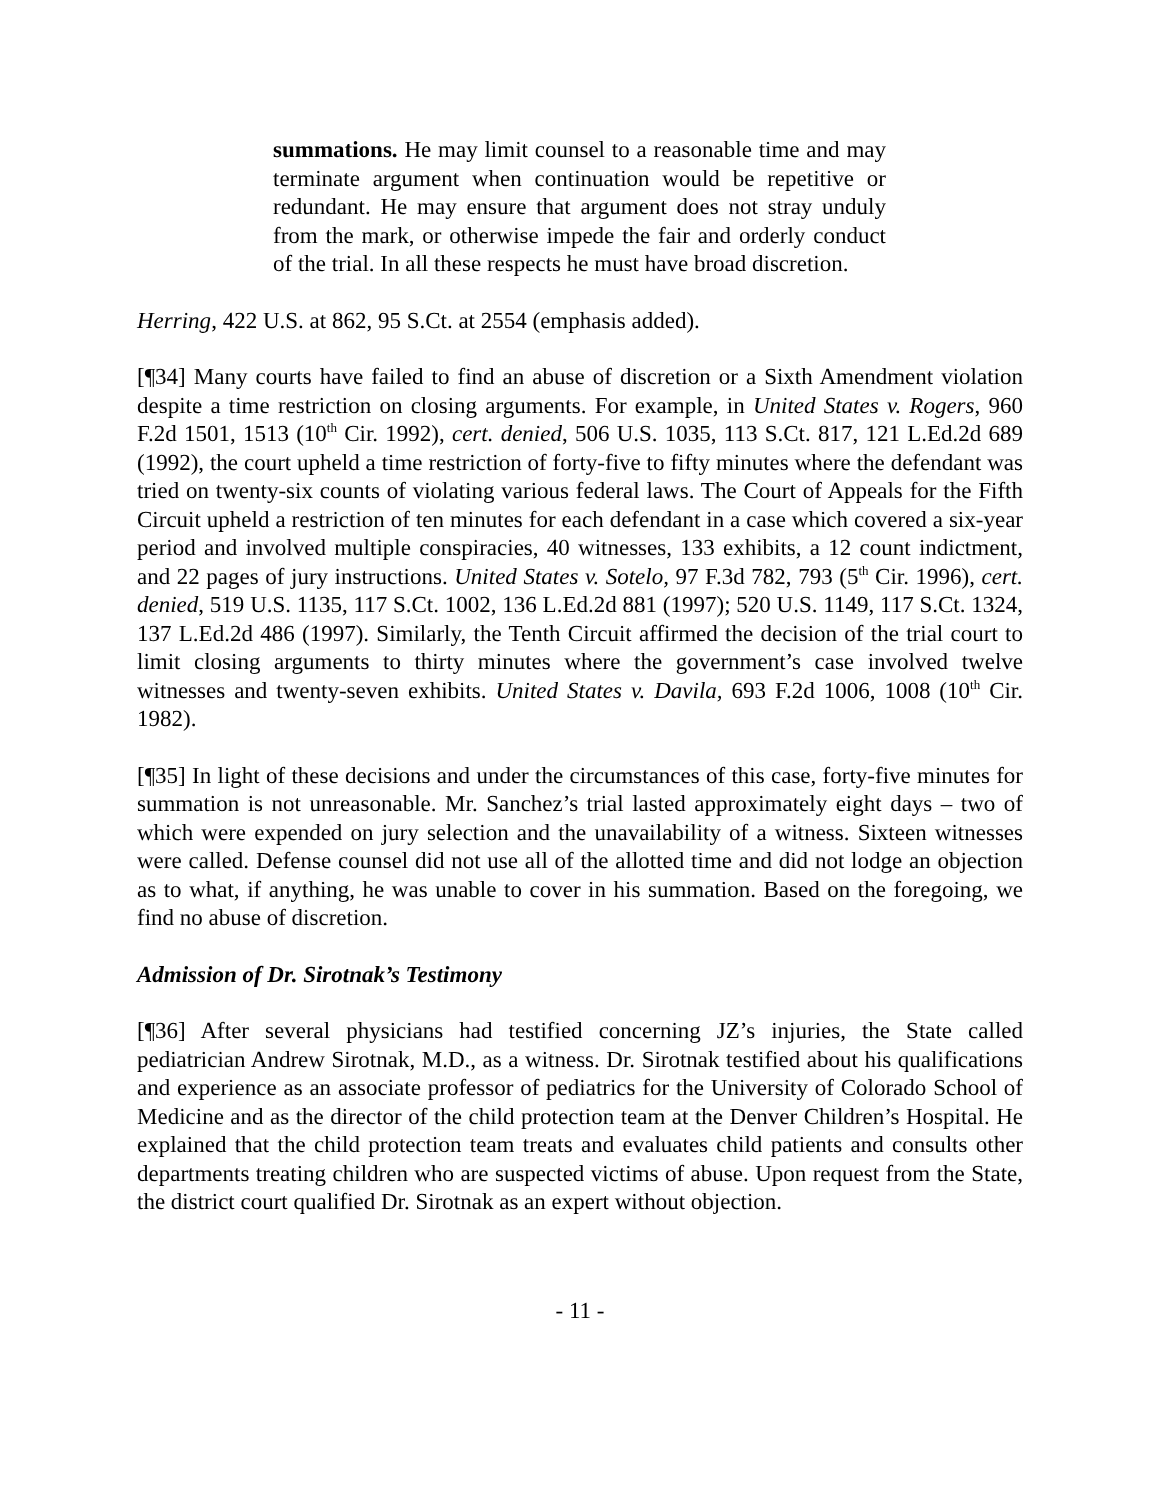summations. He may limit counsel to a reasonable time and may terminate argument when continuation would be repetitive or redundant. He may ensure that argument does not stray unduly from the mark, or otherwise impede the fair and orderly conduct of the trial. In all these respects he must have broad discretion.
Herring, 422 U.S. at 862, 95 S.Ct. at 2554 (emphasis added).
[¶34] Many courts have failed to find an abuse of discretion or a Sixth Amendment violation despite a time restriction on closing arguments. For example, in United States v. Rogers, 960 F.2d 1501, 1513 (10<sup>th</sup> Cir. 1992), cert. denied, 506 U.S. 1035, 113 S.Ct. 817, 121 L.Ed.2d 689 (1992), the court upheld a time restriction of forty-five to fifty minutes where the defendant was tried on twenty-six counts of violating various federal laws. The Court of Appeals for the Fifth Circuit upheld a restriction of ten minutes for each defendant in a case which covered a six-year period and involved multiple conspiracies, 40 witnesses, 133 exhibits, a 12 count indictment, and 22 pages of jury instructions. United States v. Sotelo, 97 F.3d 782, 793 (5<sup>th</sup> Cir. 1996), cert. denied, 519 U.S. 1135, 117 S.Ct. 1002, 136 L.Ed.2d 881 (1997); 520 U.S. 1149, 117 S.Ct. 1324, 137 L.Ed.2d 486 (1997). Similarly, the Tenth Circuit affirmed the decision of the trial court to limit closing arguments to thirty minutes where the government’s case involved twelve witnesses and twenty-seven exhibits. United States v. Davila, 693 F.2d 1006, 1008 (10<sup>th</sup> Cir. 1982).
[¶35] In light of these decisions and under the circumstances of this case, forty-five minutes for summation is not unreasonable. Mr. Sanchez’s trial lasted approximately eight days – two of which were expended on jury selection and the unavailability of a witness. Sixteen witnesses were called. Defense counsel did not use all of the allotted time and did not lodge an objection as to what, if anything, he was unable to cover in his summation. Based on the foregoing, we find no abuse of discretion.
Admission of Dr. Sirotnak’s Testimony
[¶36] After several physicians had testified concerning JZ’s injuries, the State called pediatrician Andrew Sirotnak, M.D., as a witness. Dr. Sirotnak testified about his qualifications and experience as an associate professor of pediatrics for the University of Colorado School of Medicine and as the director of the child protection team at the Denver Children’s Hospital. He explained that the child protection team treats and evaluates child patients and consults other departments treating children who are suspected victims of abuse. Upon request from the State, the district court qualified Dr. Sirotnak as an expert without objection.
- 11 -